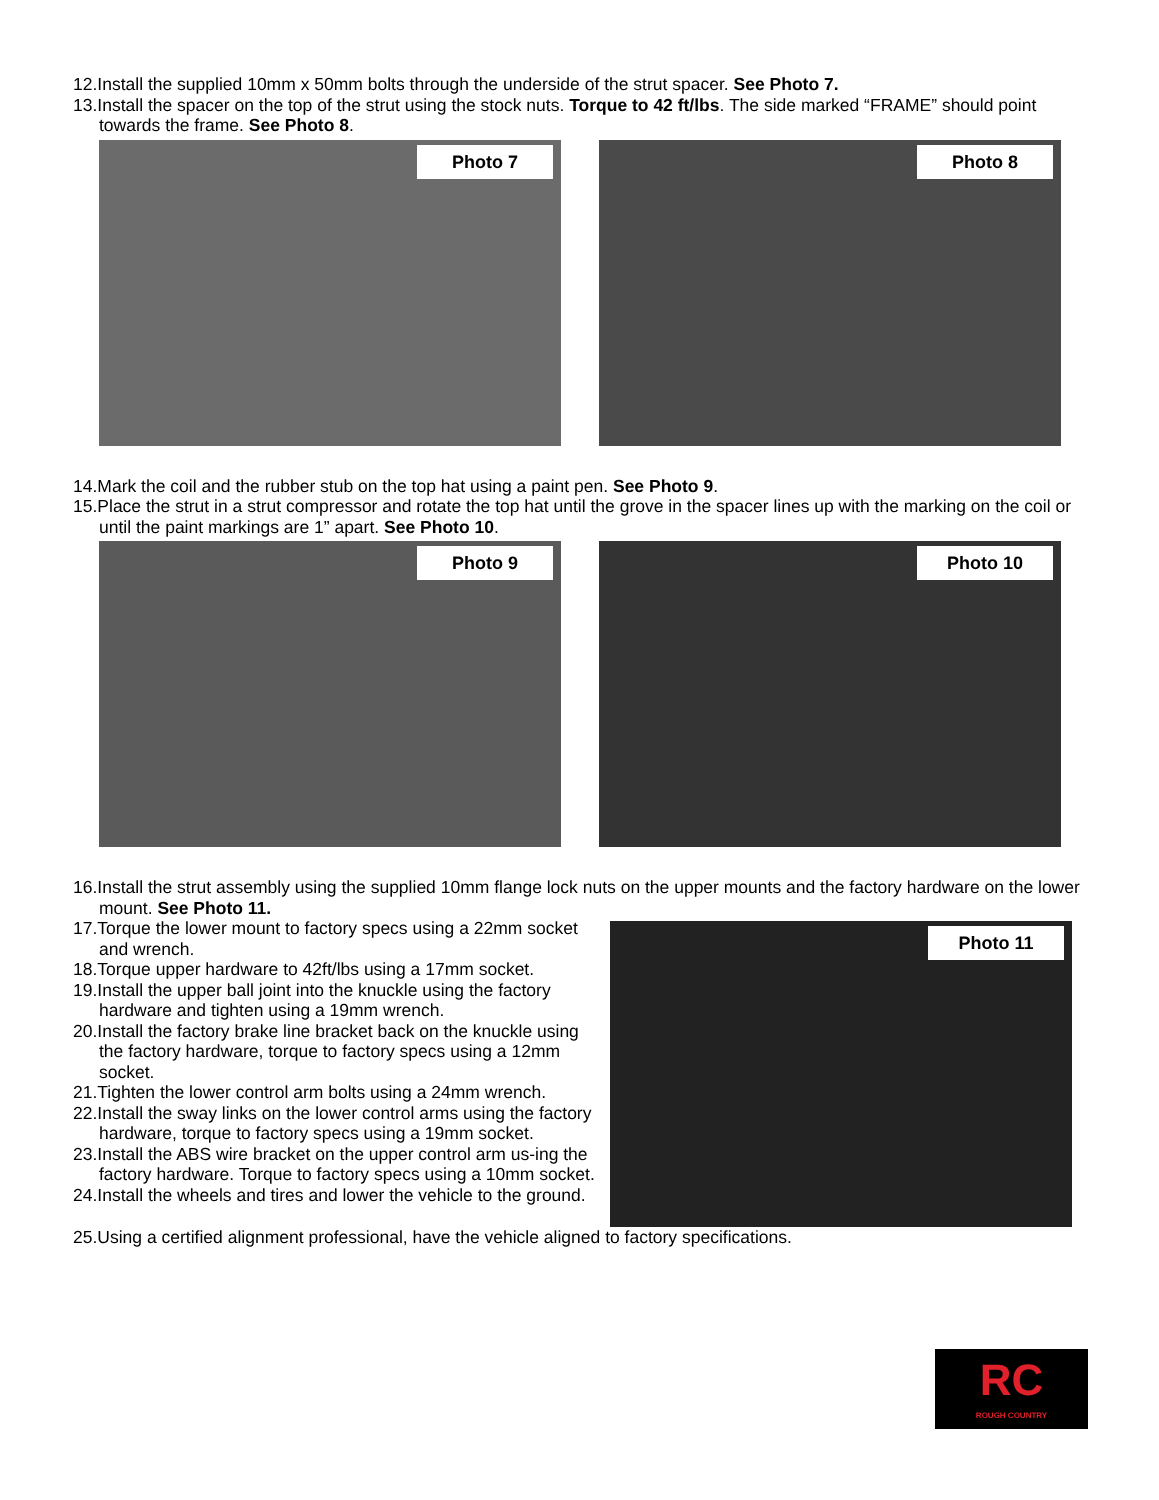12.Install the supplied 10mm x 50mm bolts through the underside of the strut spacer. See Photo 7.
13.Install the spacer on the top of the strut using the stock nuts. Torque to 42 ft/lbs. The side marked “FRAME” should point towards the frame. See Photo 8.
Photo 7
Photo 8
14.Mark the coil and the rubber stub on the top hat using a paint pen. See Photo 9.
15.Place the strut in a strut compressor and rotate the top hat until the grove in the spacer lines up with the marking on the coil or until the paint markings are 1” apart. See Photo 10.
Photo 9
Photo 10
16.Install the strut assembly using the supplied 10mm flange lock nuts on the upper mounts and the factory hardware on the lower mount. See Photo 11.
17.Torque the lower mount to factory specs using a 22mm socket and wrench.
18.Torque upper hardware to 42ft/lbs using a 17mm socket.
19.Install the upper ball joint into the knuckle using the factory hardware and tighten using a 19mm wrench.
20.Install the factory brake line bracket back on the knuckle using the factory hardware, torque to factory specs using a 12mm socket.
21.Tighten the lower control arm bolts using a 24mm wrench.
22.Install the sway links on the lower control arms using the factory hardware, torque to factory specs using a 19mm socket.
23.Install the ABS wire bracket on the upper control arm us-ing the factory hardware. Torque to factory specs using a 10mm socket.
24.Install the wheels and tires and lower the vehicle to the ground.
Photo 11
25.Using a certified alignment professional, have the vehicle aligned to factory specifications.
RC
ROUGH COUNTRY